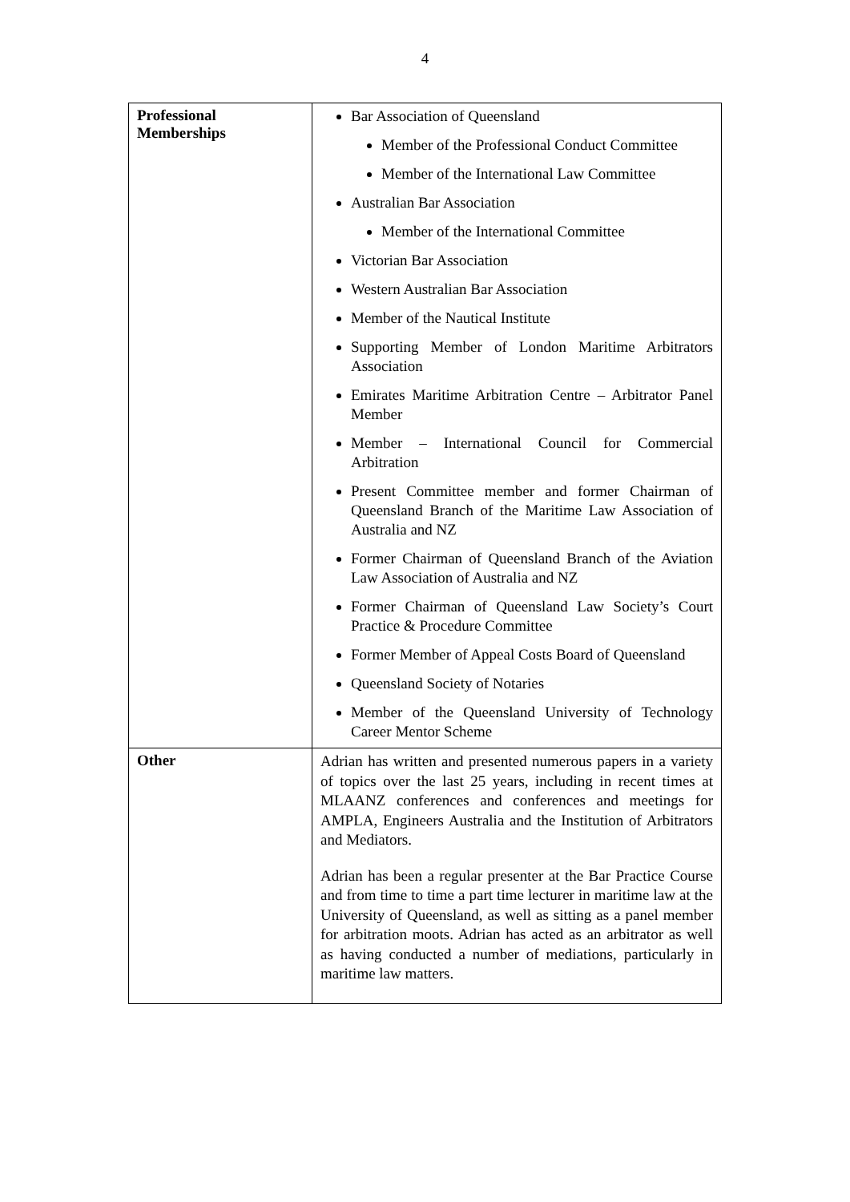4
| Professional Memberships | Bar Association of Queensland Member of the Professional Conduct Committee Member of the International Law Committee Australian Bar Association Member of the International Committee Victorian Bar Association Western Australian Bar Association Member of the Nautical Institute Supporting Member of London Maritime Arbitrators Association Emirates Maritime Arbitration Centre – Arbitrator Panel Member Member – International Council for Commercial Arbitration Present Committee member and former Chairman of Queensland Branch of the Maritime Law Association of Australia and NZ Former Chairman of Queensland Branch of the Aviation Law Association of Australia and NZ Former Chairman of Queensland Law Society’s Court Practice & Procedure Committee Former Member of Appeal Costs Board of Queensland Queensland Society of Notaries Member of the Queensland University of Technology Career Mentor Scheme |
| Other | Adrian has written and presented numerous papers in a variety of topics over the last 25 years, including in recent times at MLAANZ conferences and conferences and meetings for AMPLA, Engineers Australia and the Institution of Arbitrators and Mediators. Adrian has been a regular presenter at the Bar Practice Course and from time to time a part time lecturer in maritime law at the University of Queensland, as well as sitting as a panel member for arbitration moots. Adrian has acted as an arbitrator as well as having conducted a number of mediations, particularly in maritime law matters. |